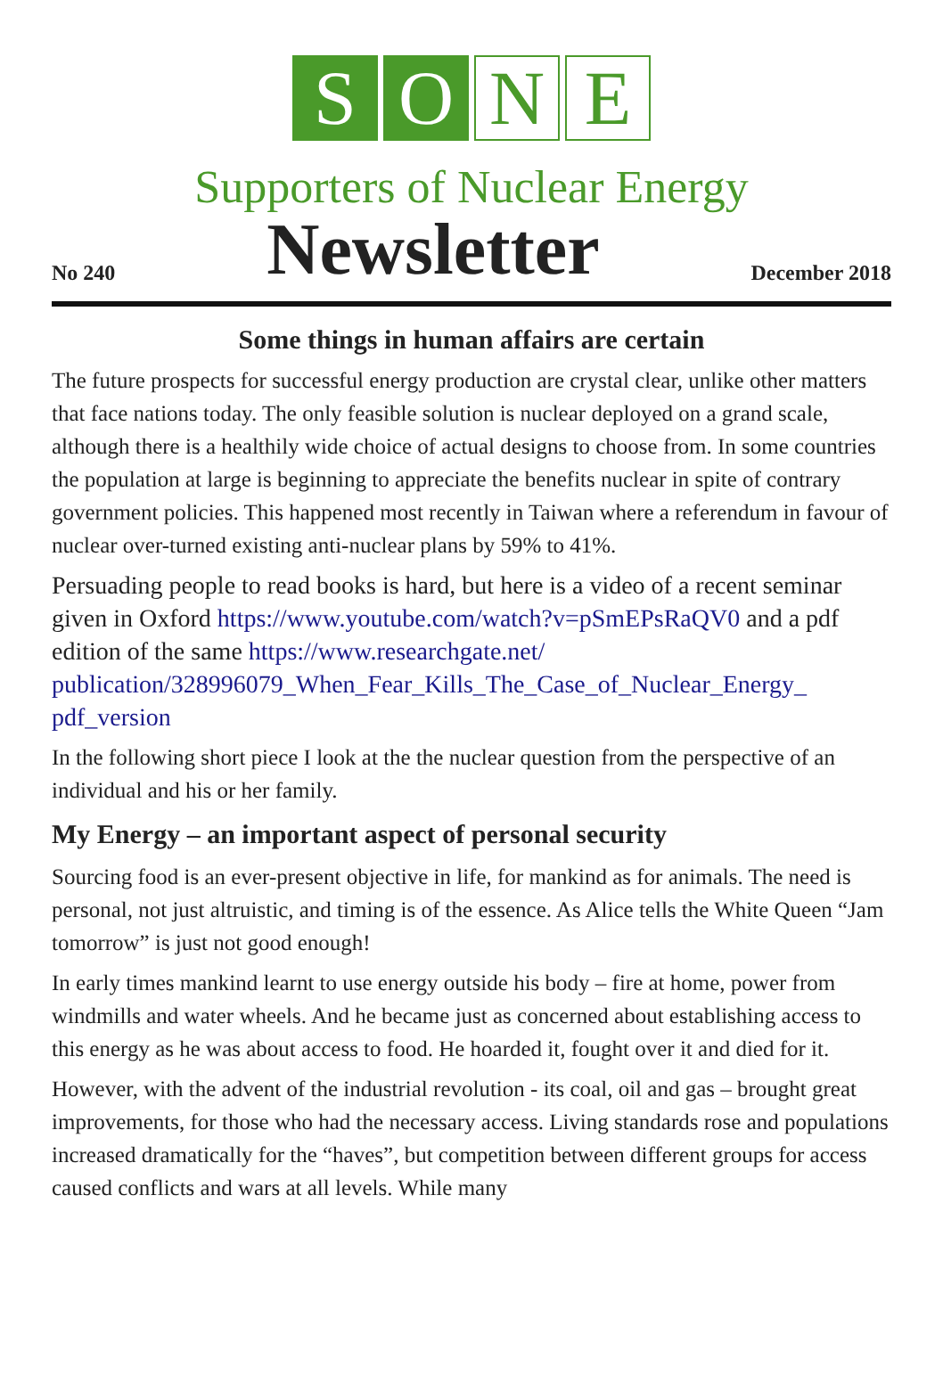S O N E
Supporters of Nuclear Energy
No 240 Newsletter December 2018
Some things in human affairs are certain
The future prospects for successful energy production are crystal clear, unlike other matters that face nations today. The only feasible solution is nuclear deployed on a grand scale, although there is a healthily wide choice of actual designs to choose from. In some countries the population at large is beginning to appreciate the benefits nuclear in spite of contrary government policies. This happened most recently in Taiwan where a referendum in favour of nuclear over-turned existing anti-nuclear plans by 59% to 41%.
Persuading people to read books is hard, but here is a video of a recent seminar given in Oxford https://www.youtube.com/watch?v=pSmEPsRaQV0 and a pdf edition of the same https://www.researchgate.net/ publication/328996079_When_Fear_Kills_The_Case_of_Nuclear_Energy_ pdf_version
In the following short piece I look at the the nuclear question from the perspective of an individual and his or her family.
My Energy – an important aspect of personal security
Sourcing food is an ever-present objective in life, for mankind as for animals. The need is personal, not just altruistic, and timing is of the essence. As Alice tells the White Queen “Jam tomorrow” is just not good enough!
In early times mankind learnt to use energy outside his body – fire at home, power from windmills and water wheels. And he became just as concerned about establishing access to this energy as he was about access to food. He hoarded it, fought over it and died for it.
However, with the advent of the industrial revolution - its coal, oil and gas – brought great improvements, for those who had the necessary access. Living standards rose and populations increased dramatically for the “haves”, but competition between different groups for access caused conflicts and wars at all levels. While many